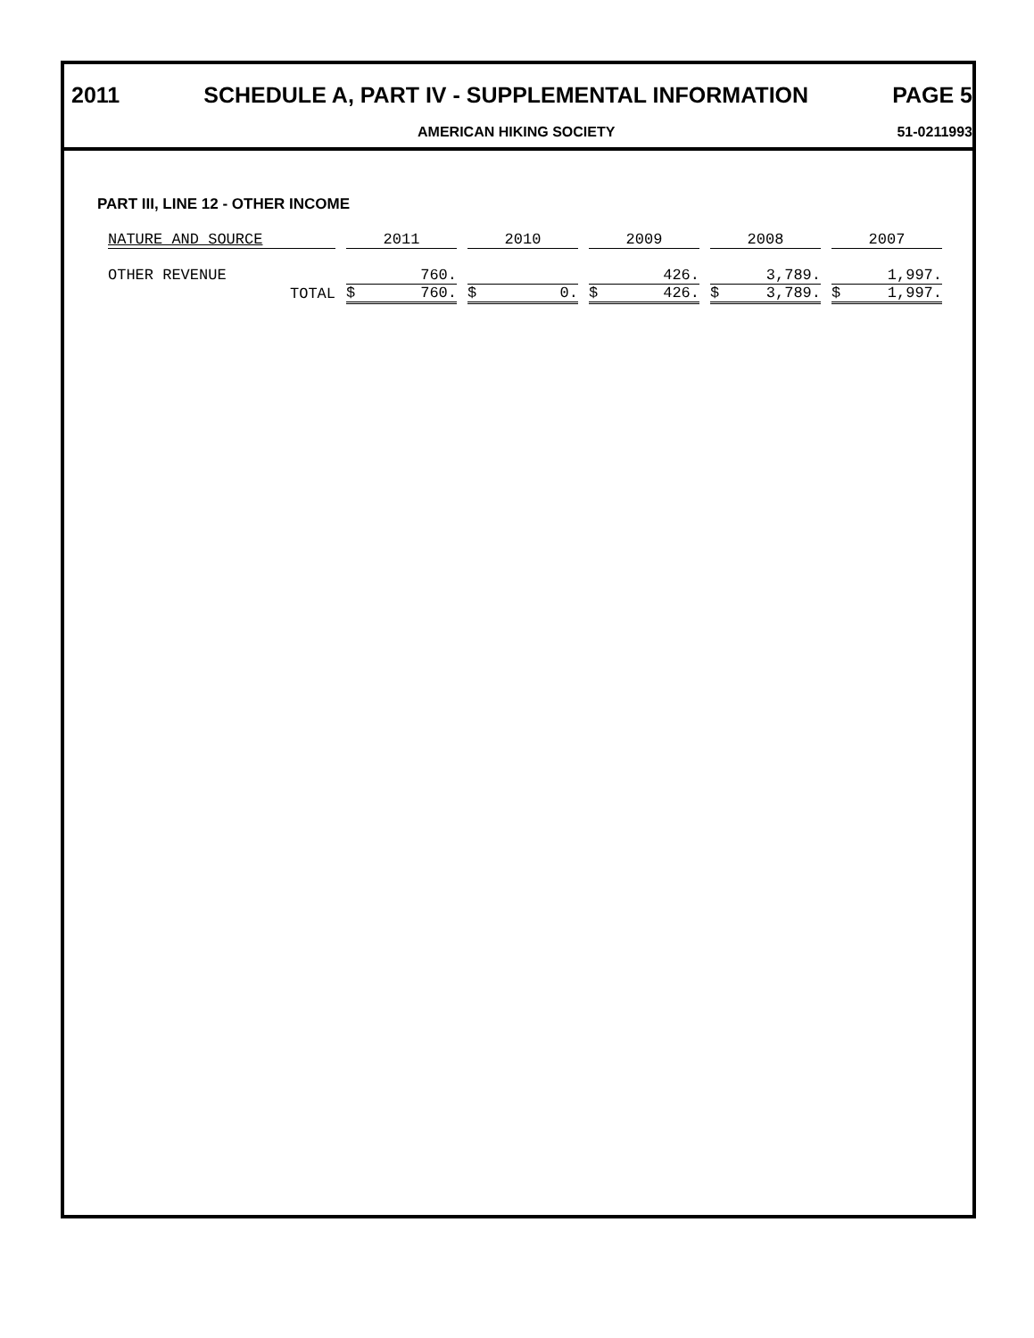2011 SCHEDULE A, PART IV - SUPPLEMENTAL INFORMATION PAGE 5
AMERICAN HIKING SOCIETY 51-0211993
PART III, LINE 12 - OTHER INCOME
| NATURE AND SOURCE | 2011 | 2010 | 2009 | 2008 | 2007 |
| --- | --- | --- | --- | --- | --- |
| OTHER REVENUE | 760. | | 426. | 3,789. | 1,997. |
| TOTAL | $ 760. | $ 0. | $ 426. | $ 3,789. | $ 1,997. |